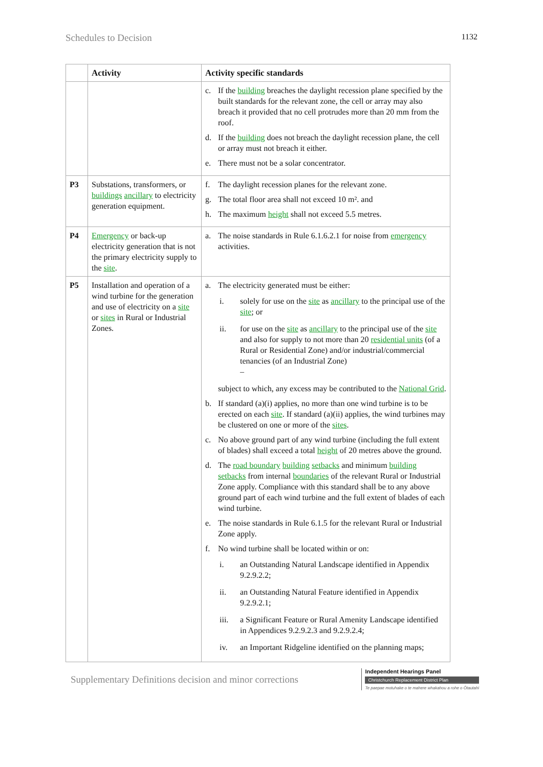Schedules to Decision 1132
| | Activity | Activity specific standards |
| --- | --- | --- |
| | | c. If the building breaches the daylight recession plane specified by the built standards for the relevant zone, the cell or array may also breach it provided that no cell protrudes more than 20 mm from the roof. d. If the building does not breach the daylight recession plane, the cell or array must not breach it either. e. There must not be a solar concentrator. |
| P3 | Substations, transformers, or buildings ancillary to electricity generation equipment. | f. The daylight recession planes for the relevant zone. g. The total floor area shall not exceed 10 m². and h. The maximum height shall not exceed 5.5 metres. |
| P4 | Emergency or back-up electricity generation that is not the primary electricity supply to the site . | a. The noise standards in Rule 6.1.6.2.1 for noise from emergency activities. |
| P5 | Installation and operation of a wind turbine for the generation and use of electricity on a site or sites in Rural or Industrial Zones. | a. The electricity generated must be either: i. solely for use on the site as ancillary to the principal use of the site ; or ii. for use on the site as ancillary to the principal use of the site and also for supply to not more than 20 residential units (of a Rural or Residential Zone) and/or industrial/commercial tenancies (of an Industrial Zone) – subject to which, any excess may be contributed to the National Grid . b. If standard (a)(i) applies, no more than one wind turbine is to be erected on each site . If standard (a)(ii) applies, the wind turbines may be clustered on one or more of the sites . c. No above ground part of any wind turbine (including the full extent of blades) shall exceed a total height of 20 metres above the ground. d. The road boundary building setbacks and minimum building setbacks from internal boundaries of the relevant Rural or Industrial Zone apply. Compliance with this standard shall be to any above ground part of each wind turbine and the full extent of blades of each wind turbine. e. The noise standards in Rule 6.1.5 for the relevant Rural or Industrial Zone apply. f. No wind turbine shall be located within or on: i. an Outstanding Natural Landscape identified in Appendix 9.2.9.2.2; ii. an Outstanding Natural Feature identified in Appendix 9.2.9.2.1; iii. a Significant Feature or Rural Amenity Landscape identified in Appendices 9.2.9.2.3 and 9.2.9.2.4; iv. an Important Ridgeline identified on the planning maps; |
Supplementary Definitions decision and minor corrections
Independent Hearings Panel
Christchurch Replacement District Plan
Te paepae motuhake o te mahere whakahou a rohe o Ōtautahi